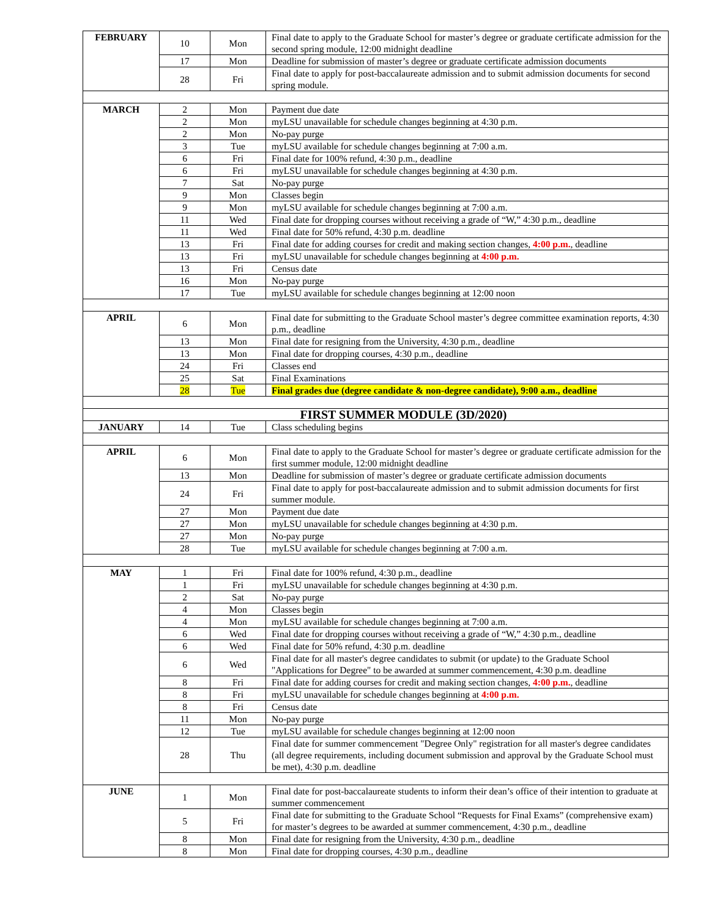| FEBRUARY | 10 | Mon | Final date to apply to the Graduate School for master’s degree or graduate certificate admission for the second spring module, 12:00 midnight deadline |
| | 17 | Mon | Deadline for submission of master’s degree or graduate certificate admission documents |
| | 28 | Fri | Final date to apply for post-baccalaureate admission and to submit admission documents for second spring module. |
| MARCH | 2 | Mon | Payment due date |
| | 2 | Mon | myLSU unavailable for schedule changes beginning at 4:30 p.m. |
| | 2 | Mon | No-pay purge |
| | 3 | Tue | myLSU available for schedule changes beginning at 7:00 a.m. |
| | 6 | Fri | Final date for 100% refund, 4:30 p.m., deadline |
| | 6 | Fri | myLSU unavailable for schedule changes beginning at 4:30 p.m. |
| | 7 | Sat | No-pay purge |
| | 9 | Mon | Classes begin |
| | 9 | Mon | myLSU available for schedule changes beginning at 7:00 a.m. |
| | 11 | Wed | Final date for dropping courses without receiving a grade of “W,” 4:30 p.m., deadline |
| | 11 | Wed | Final date for 50% refund, 4:30 p.m. deadline |
| | 13 | Fri | Final date for adding courses for credit and making section changes, 4:00 p.m. , deadline |
| | 13 | Fri | myLSU unavailable for schedule changes beginning at 4:00 p.m. |
| | 13 | Fri | Census date |
| | 16 | Mon | No-pay purge |
| | 17 | Tue | myLSU available for schedule changes beginning at 12:00 noon |
| APRIL | 6 | Mon | Final date for submitting to the Graduate School master’s degree committee examination reports, 4:30 p.m., deadline |
| | 13 | Mon | Final date for resigning from the University, 4:30 p.m., deadline |
| | 13 | Mon | Final date for dropping courses, 4:30 p.m., deadline |
| | 24 | Fri | Classes end |
| | 25 | Sat | Final Examinations |
| | 28 | Tue | Final grades due (degree candidate & non-degree candidate), 9:00 a.m., deadline |
| FIRST SUMMER MODULE (3D/2020) | | | |
| JANUARY | 14 | Tue | Class scheduling begins |
| APRIL | 6 | Mon | Final date to apply to the Graduate School for master’s degree or graduate certificate admission for the first summer module, 12:00 midnight deadline |
| | 13 | Mon | Deadline for submission of master’s degree or graduate certificate admission documents |
| | 24 | Fri | Final date to apply for post-baccalaureate admission and to submit admission documents for first summer module. |
| | 27 | Mon | Payment due date |
| | 27 | Mon | myLSU unavailable for schedule changes beginning at 4:30 p.m. |
| | 27 | Mon | No-pay purge |
| | 28 | Tue | myLSU available for schedule changes beginning at 7:00 a.m. |
| MAY | 1 | Fri | Final date for 100% refund, 4:30 p.m., deadline |
| | 1 | Fri | myLSU unavailable for schedule changes beginning at 4:30 p.m. |
| | 2 | Sat | No-pay purge |
| | 4 | Mon | Classes begin |
| | 4 | Mon | myLSU available for schedule changes beginning at 7:00 a.m. |
| | 6 | Wed | Final date for dropping courses without receiving a grade of “W,” 4:30 p.m., deadline |
| | 6 | Wed | Final date for 50% refund, 4:30 p.m. deadline |
| | 6 | Wed | Final date for all master's degree candidates to submit (or update) to the Graduate School "Applications for Degree" to be awarded at summer commencement, 4:30 p.m. deadline |
| | 8 | Fri | Final date for adding courses for credit and making section changes, 4:00 p.m. , deadline |
| | 8 | Fri | myLSU unavailable for schedule changes beginning at 4:00 p.m. |
| | 8 | Fri | Census date |
| | 11 | Mon | No-pay purge |
| | 12 | Tue | myLSU available for schedule changes beginning at 12:00 noon |
| | 28 | Thu | Final date for summer commencement "Degree Only" registration for all master's degree candidates (all degree requirements, including document submission and approval by the Graduate School must be met), 4:30 p.m. deadline |
| JUNE | 1 | Mon | Final date for post-baccalaureate students to inform their dean’s office of their intention to graduate at summer commencement |
| | 5 | Fri | Final date for submitting to the Graduate School “Requests for Final Exams” (comprehensive exam) for master’s degrees to be awarded at summer commencement, 4:30 p.m., deadline |
| | 8 | Mon | Final date for resigning from the University, 4:30 p.m., deadline |
| | 8 | Mon | Final date for dropping courses, 4:30 p.m., deadline |